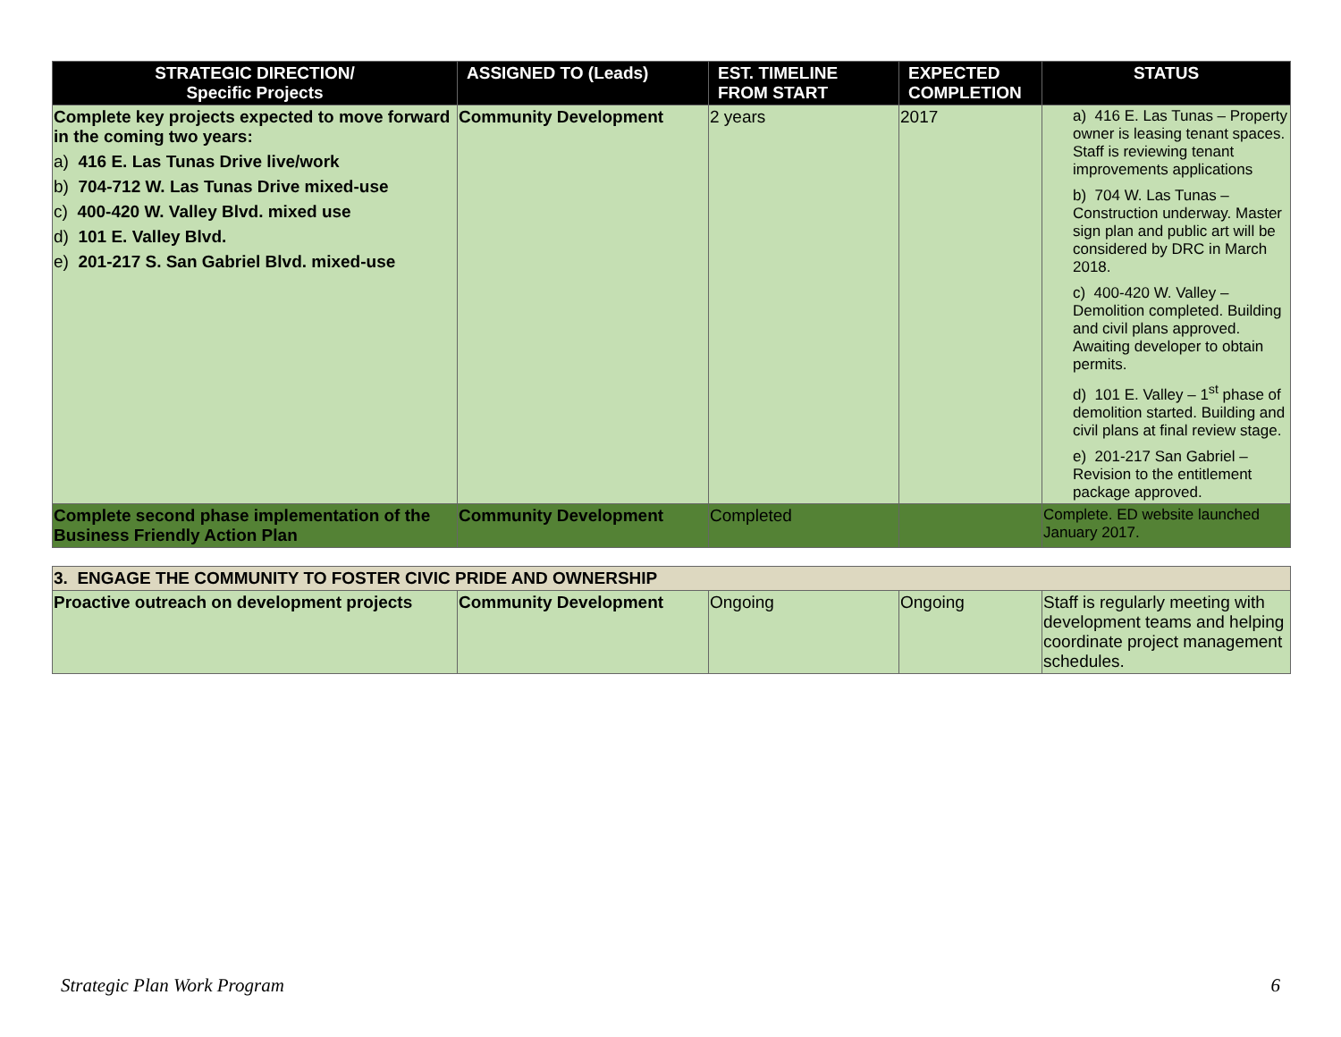| STRATEGIC DIRECTION/ Specific Projects | ASSIGNED TO (Leads) | EST. TIMELINE FROM START | EXPECTED COMPLETION | STATUS |
| --- | --- | --- | --- | --- |
| Complete key projects expected to move forward in the coming two years: a) 416 E. Las Tunas Drive live/work b) 704-712 W. Las Tunas Drive mixed-use c) 400-420 W. Valley Blvd. mixed use d) 101 E. Valley Blvd. e) 201-217 S. San Gabriel Blvd. mixed-use | Community Development | 2 years | 2017 | a) 416 E. Las Tunas – Property owner is leasing tenant spaces. Staff is reviewing tenant improvements applications b) 704 W. Las Tunas – Construction underway. Master sign plan and public art will be considered by DRC in March 2018. c) 400-420 W. Valley – Demolition completed. Building and civil plans approved. Awaiting developer to obtain permits. d) 101 E. Valley – 1<sup>st</sup> phase of demolition started. Building and civil plans at final review stage. e) 201-217 San Gabriel – Revision to the entitlement package approved. |
| Complete second phase implementation of the Business Friendly Action Plan | Community Development | Completed | | Complete. ED website launched January 2017. |
| 3. ENGAGE THE COMMUNITY TO FOSTER CIVIC PRIDE AND OWNERSHIP | | | | |
| Proactive outreach on development projects | Community Development | Ongoing | Ongoing | Staff is regularly meeting with development teams and helping coordinate project management schedules. |
Strategic Plan Work Program 6